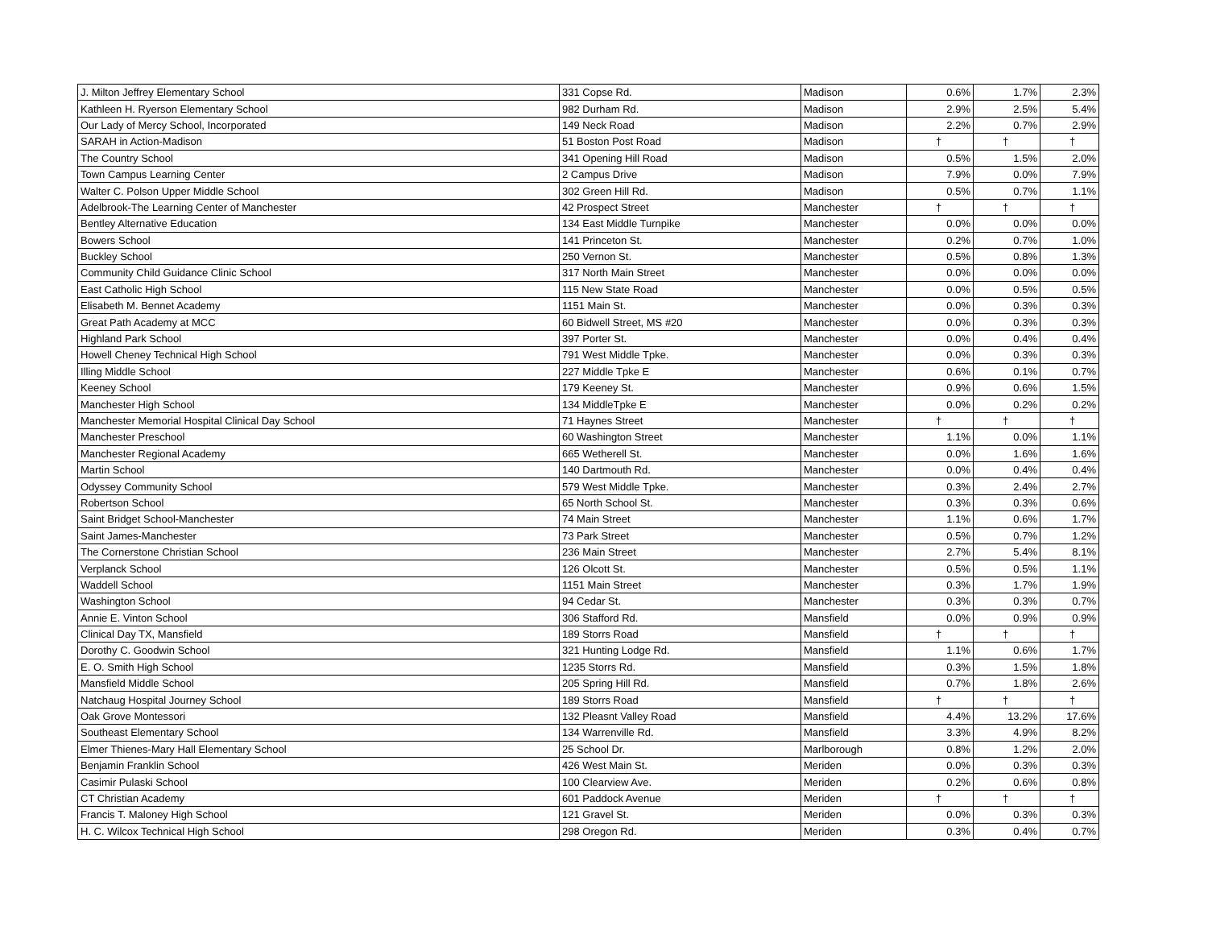| J. Milton Jeffrey Elementary School | 331 Copse Rd. | Madison | 0.6% | 1.7% | 2.3% |
| Kathleen H. Ryerson Elementary School | 982 Durham Rd. | Madison | 2.9% | 2.5% | 5.4% |
| Our Lady of Mercy School, Incorporated | 149 Neck Road | Madison | 2.2% | 0.7% | 2.9% |
| SARAH in Action-Madison | 51 Boston Post Road | Madison | † | † | † |
| The Country School | 341 Opening Hill Road | Madison | 0.5% | 1.5% | 2.0% |
| Town Campus Learning Center | 2 Campus Drive | Madison | 7.9% | 0.0% | 7.9% |
| Walter C. Polson Upper Middle School | 302 Green Hill Rd. | Madison | 0.5% | 0.7% | 1.1% |
| Adelbrook-The Learning Center of Manchester | 42 Prospect Street | Manchester | † | † | † |
| Bentley Alternative Education | 134 East Middle Turnpike | Manchester | 0.0% | 0.0% | 0.0% |
| Bowers School | 141 Princeton St. | Manchester | 0.2% | 0.7% | 1.0% |
| Buckley School | 250 Vernon St. | Manchester | 0.5% | 0.8% | 1.3% |
| Community Child Guidance Clinic School | 317 North Main Street | Manchester | 0.0% | 0.0% | 0.0% |
| East Catholic High School | 115 New State Road | Manchester | 0.0% | 0.5% | 0.5% |
| Elisabeth M. Bennet Academy | 1151 Main St. | Manchester | 0.0% | 0.3% | 0.3% |
| Great Path Academy at MCC | 60 Bidwell Street, MS #20 | Manchester | 0.0% | 0.3% | 0.3% |
| Highland Park School | 397 Porter St. | Manchester | 0.0% | 0.4% | 0.4% |
| Howell Cheney Technical High School | 791 West Middle Tpke. | Manchester | 0.0% | 0.3% | 0.3% |
| Illing Middle School | 227 Middle Tpke E | Manchester | 0.6% | 0.1% | 0.7% |
| Keeney School | 179 Keeney St. | Manchester | 0.9% | 0.6% | 1.5% |
| Manchester High School | 134 MiddleTpke E | Manchester | 0.0% | 0.2% | 0.2% |
| Manchester Memorial Hospital Clinical Day School | 71 Haynes Street | Manchester | † | † | † |
| Manchester Preschool | 60 Washington Street | Manchester | 1.1% | 0.0% | 1.1% |
| Manchester Regional Academy | 665 Wetherell St. | Manchester | 0.0% | 1.6% | 1.6% |
| Martin School | 140 Dartmouth Rd. | Manchester | 0.0% | 0.4% | 0.4% |
| Odyssey Community School | 579 West Middle Tpke. | Manchester | 0.3% | 2.4% | 2.7% |
| Robertson School | 65 North School St. | Manchester | 0.3% | 0.3% | 0.6% |
| Saint Bridget School-Manchester | 74 Main Street | Manchester | 1.1% | 0.6% | 1.7% |
| Saint James-Manchester | 73 Park Street | Manchester | 0.5% | 0.7% | 1.2% |
| The Cornerstone Christian School | 236 Main Street | Manchester | 2.7% | 5.4% | 8.1% |
| Verplanck School | 126 Olcott St. | Manchester | 0.5% | 0.5% | 1.1% |
| Waddell School | 1151 Main Street | Manchester | 0.3% | 1.7% | 1.9% |
| Washington School | 94 Cedar St. | Manchester | 0.3% | 0.3% | 0.7% |
| Annie E. Vinton School | 306 Stafford Rd. | Mansfield | 0.0% | 0.9% | 0.9% |
| Clinical Day TX, Mansfield | 189 Storrs Road | Mansfield | † | † | † |
| Dorothy C. Goodwin School | 321 Hunting Lodge Rd. | Mansfield | 1.1% | 0.6% | 1.7% |
| E. O. Smith High School | 1235 Storrs Rd. | Mansfield | 0.3% | 1.5% | 1.8% |
| Mansfield Middle School | 205 Spring Hill Rd. | Mansfield | 0.7% | 1.8% | 2.6% |
| Natchaug Hospital Journey School | 189 Storrs Road | Mansfield | † | † | † |
| Oak Grove Montessori | 132 Pleasnt Valley Road | Mansfield | 4.4% | 13.2% | 17.6% |
| Southeast Elementary School | 134 Warrenville Rd. | Mansfield | 3.3% | 4.9% | 8.2% |
| Elmer Thienes-Mary Hall Elementary School | 25 School Dr. | Marlborough | 0.8% | 1.2% | 2.0% |
| Benjamin Franklin School | 426 West Main St. | Meriden | 0.0% | 0.3% | 0.3% |
| Casimir Pulaski School | 100 Clearview Ave. | Meriden | 0.2% | 0.6% | 0.8% |
| CT Christian Academy | 601 Paddock Avenue | Meriden | † | † | † |
| Francis T. Maloney High School | 121 Gravel St. | Meriden | 0.0% | 0.3% | 0.3% |
| H. C. Wilcox Technical High School | 298 Oregon Rd. | Meriden | 0.3% | 0.4% | 0.7% |